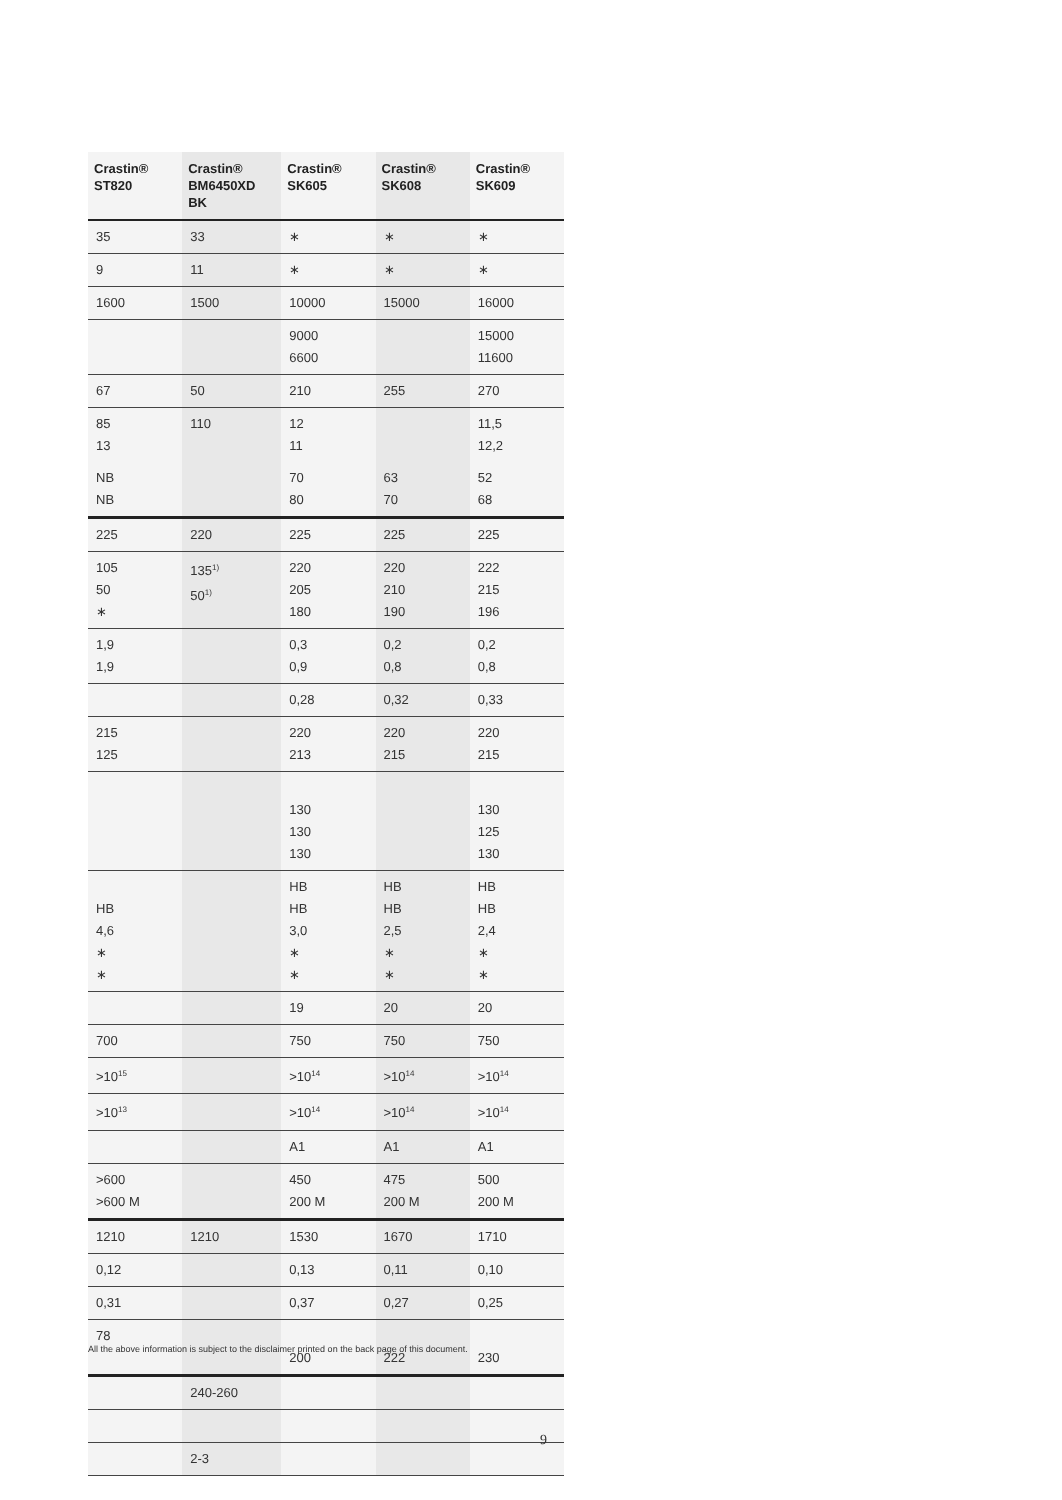| Crastin® ST820 | Crastin® BM6450XD BK | Crastin® SK605 | Crastin® SK608 | Crastin® SK609 |
| --- | --- | --- | --- | --- |
| 35 | 33 | ∗ | ∗ | ∗ |
| 9 | 11 | ∗ | ∗ | ∗ |
| 1600 | 1500 | 10000 | 15000 | 16000 |
| | | 9000 6600 | | 15000 11600 |
| 67 | 50 | 210 | 255 | 270 |
| 85 13 | 110 | 12 11 | | 11,5 12,2 |
| NB NB | | 70 80 | 63 70 | 52 68 |
| 225 | 220 | 225 | 225 | 225 |
| 105 50 ∗ | 135<sup>1)</sup> 50<sup>1)</sup> | 220 205 180 | 220 210 190 | 222 215 196 |
| 1,9 1,9 | | 0,3 0,9 | 0,2 0,8 | 0,2 0,8 |
| | | 0,28 | 0,32 | 0,33 |
| 215 125 | | 220 213 | 220 215 | 220 215 |
| | | 130 130 130 | | 130 125 130 |
| HB 4,6 ∗ ∗ | | HB HB 3,0 ∗ ∗ | HB HB 2,5 ∗ ∗ | HB HB 2,4 ∗ ∗ |
| | | 19 | 20 | 20 |
| 700 | | 750 | 750 | 750 |
| >10<sup>15</sup> | | >10<sup>14</sup> | >10<sup>14</sup> | >10<sup>14</sup> |
| >10<sup>13</sup> | | >10<sup>14</sup> | >10<sup>14</sup> | >10<sup>14</sup> |
| | | A1 | A1 | A1 |
| >600 >600 M | | 450 200 M | 475 200 M | 500 200 M |
| 1210 | 1210 | 1530 | 1670 | 1710 |
| 0,12 | | 0,13 | 0,11 | 0,10 |
| 0,31 | | 0,37 | 0,27 | 0,25 |
| 78 | | 200 | 222 | 230 |
| | 240-260 | | | |
| | 2-3 | | | |
All the above information is subject to the disclaimer printed on the back page of this document.
9